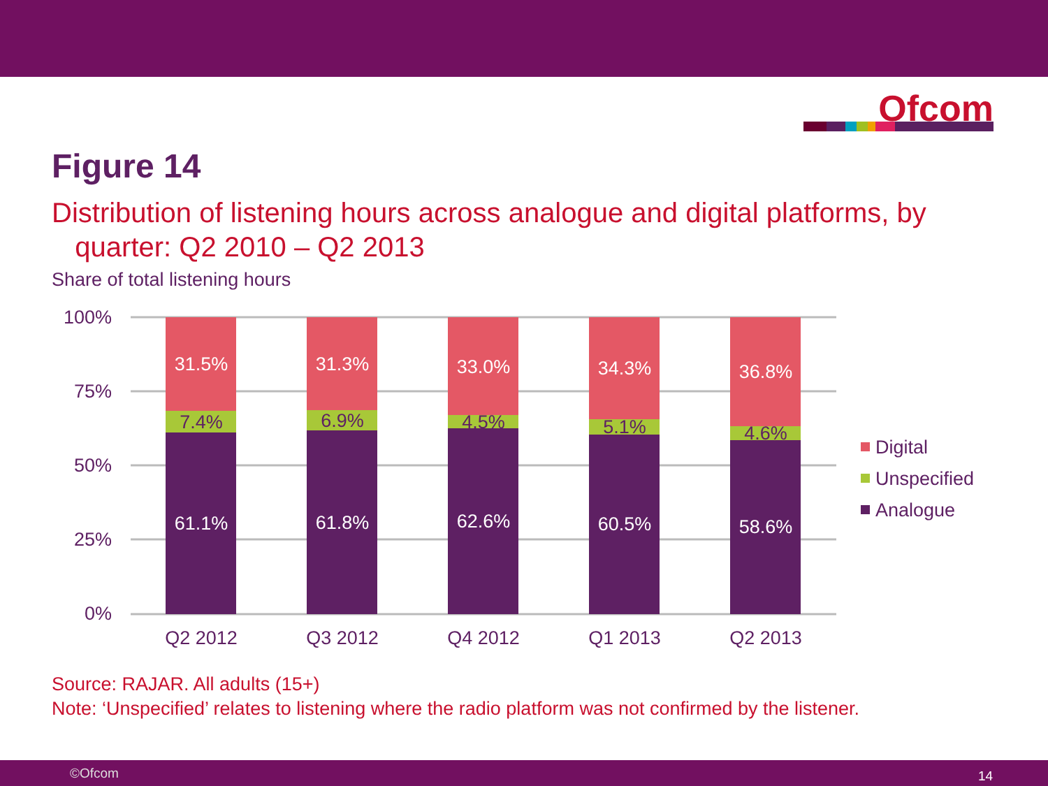Ofcom
Figure 14
Distribution of listening hours across analogue and digital platforms, by
quarter: Q2 2010 – Q2 2013
Share of total listening hours
100%
75%
50%
25%
0%
31.5%
31.3%
33.0%
34.3%
36.8%
61.1%
61.8%
62.6%
60.5%
58.6%
7.4%
6.9%
4.5%
5.1%
4.6%
Q2 2012
Q3 2012
Q4 2012
Q1 2013
Q2 2013
Digital
Unspecified
Analogue
Source: RAJAR. All adults (15+)
Note: ‘Unspecified’ relates to listening where the radio platform was not confirmed by the listener.
©Ofcom 14